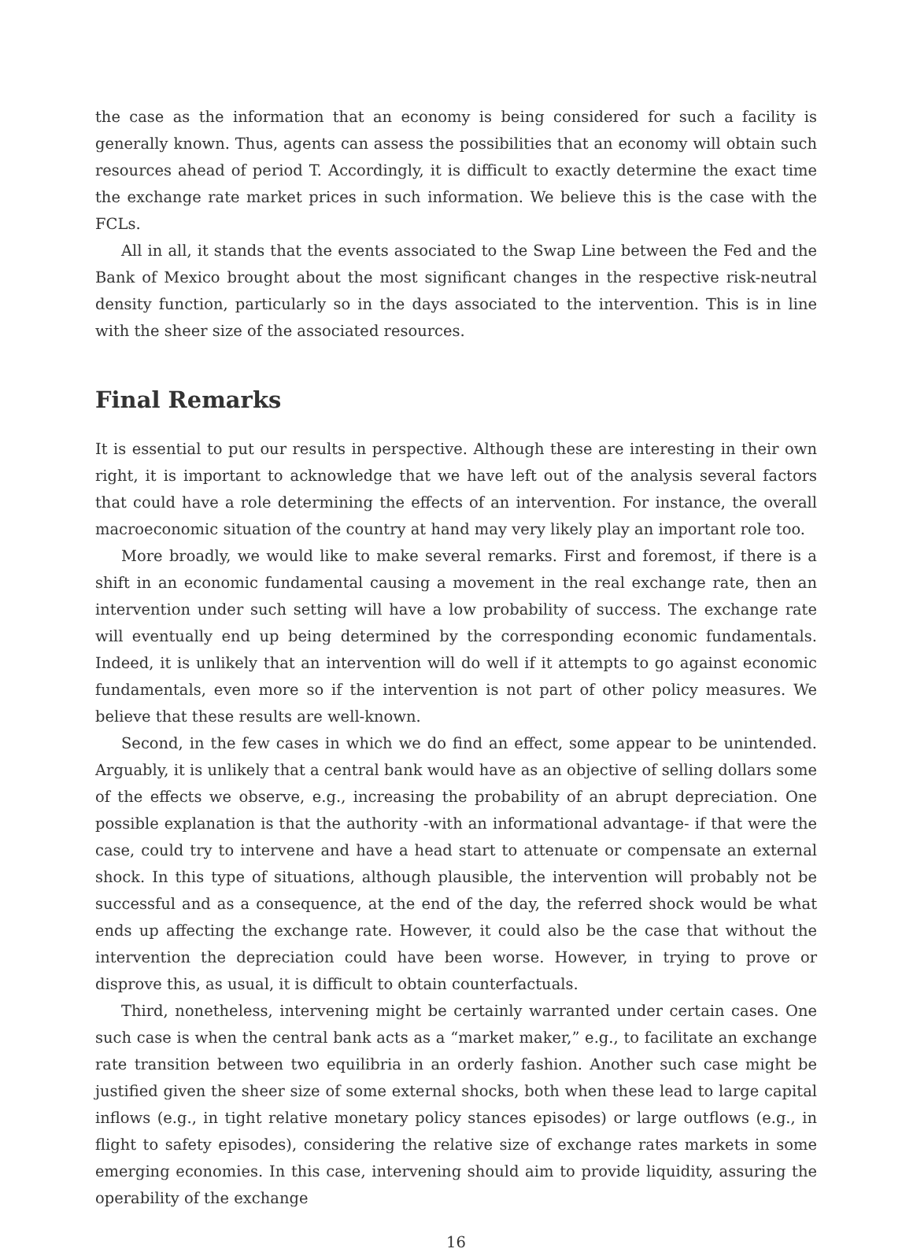the case as the information that an economy is being considered for such a facility is generally known. Thus, agents can assess the possibilities that an economy will obtain such resources ahead of period T. Accordingly, it is difficult to exactly determine the exact time the exchange rate market prices in such information. We believe this is the case with the FCLs.
All in all, it stands that the events associated to the Swap Line between the Fed and the Bank of Mexico brought about the most significant changes in the respective risk-neutral density function, particularly so in the days associated to the intervention. This is in line with the sheer size of the associated resources.
Final Remarks
It is essential to put our results in perspective. Although these are interesting in their own right, it is important to acknowledge that we have left out of the analysis several factors that could have a role determining the effects of an intervention. For instance, the overall macroeconomic situation of the country at hand may very likely play an important role too.
More broadly, we would like to make several remarks. First and foremost, if there is a shift in an economic fundamental causing a movement in the real exchange rate, then an intervention under such setting will have a low probability of success. The exchange rate will eventually end up being determined by the corresponding economic fundamentals. Indeed, it is unlikely that an intervention will do well if it attempts to go against economic fundamentals, even more so if the intervention is not part of other policy measures. We believe that these results are well-known.
Second, in the few cases in which we do find an effect, some appear to be unintended. Arguably, it is unlikely that a central bank would have as an objective of selling dollars some of the effects we observe, e.g., increasing the probability of an abrupt depreciation. One possible explanation is that the authority -with an informational advantage- if that were the case, could try to intervene and have a head start to attenuate or compensate an external shock. In this type of situations, although plausible, the intervention will probably not be successful and as a consequence, at the end of the day, the referred shock would be what ends up affecting the exchange rate. However, it could also be the case that without the intervention the depreciation could have been worse. However, in trying to prove or disprove this, as usual, it is difficult to obtain counterfactuals.
Third, nonetheless, intervening might be certainly warranted under certain cases. One such case is when the central bank acts as a “market maker,” e.g., to facilitate an exchange rate transition between two equilibria in an orderly fashion. Another such case might be justified given the sheer size of some external shocks, both when these lead to large capital inflows (e.g., in tight relative monetary policy stances episodes) or large outflows (e.g., in flight to safety episodes), considering the relative size of exchange rates markets in some emerging economies. In this case, intervening should aim to provide liquidity, assuring the operability of the exchange
16